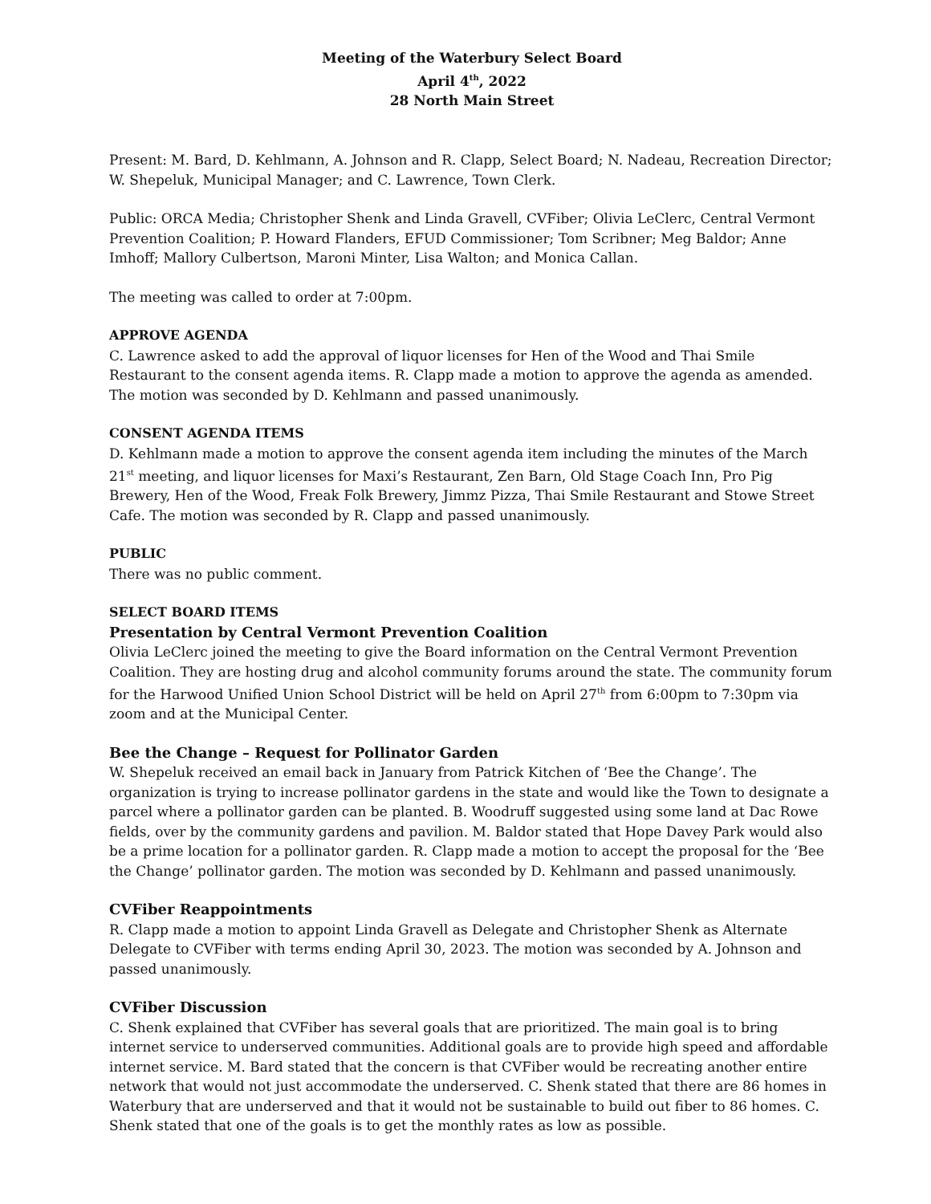Meeting of the Waterbury Select Board
April 4<sup>th</sup>, 2022
28 North Main Street
Present: M. Bard, D. Kehlmann, A. Johnson and R. Clapp, Select Board; N. Nadeau, Recreation Director; W. Shepeluk, Municipal Manager; and C. Lawrence, Town Clerk.
Public: ORCA Media; Christopher Shenk and Linda Gravell, CVFiber; Olivia LeClerc, Central Vermont Prevention Coalition; P. Howard Flanders, EFUD Commissioner; Tom Scribner; Meg Baldor; Anne Imhoff; Mallory Culbertson, Maroni Minter, Lisa Walton; and Monica Callan.
The meeting was called to order at 7:00pm.
APPROVE AGENDA
C. Lawrence asked to add the approval of liquor licenses for Hen of the Wood and Thai Smile Restaurant to the consent agenda items. R. Clapp made a motion to approve the agenda as amended. The motion was seconded by D. Kehlmann and passed unanimously.
CONSENT AGENDA ITEMS
D. Kehlmann made a motion to approve the consent agenda item including the minutes of the March 21<sup>st</sup> meeting, and liquor licenses for Maxi’s Restaurant, Zen Barn, Old Stage Coach Inn, Pro Pig Brewery, Hen of the Wood, Freak Folk Brewery, Jimmz Pizza, Thai Smile Restaurant and Stowe Street Cafe. The motion was seconded by R. Clapp and passed unanimously.
PUBLIC
There was no public comment.
SELECT BOARD ITEMS
Presentation by Central Vermont Prevention Coalition
Olivia LeClerc joined the meeting to give the Board information on the Central Vermont Prevention Coalition. They are hosting drug and alcohol community forums around the state. The community forum for the Harwood Unified Union School District will be held on April 27<sup>th</sup> from 6:00pm to 7:30pm via zoom and at the Municipal Center.
Bee the Change – Request for Pollinator Garden
W. Shepeluk received an email back in January from Patrick Kitchen of ‘Bee the Change’. The organization is trying to increase pollinator gardens in the state and would like the Town to designate a parcel where a pollinator garden can be planted. B. Woodruff suggested using some land at Dac Rowe fields, over by the community gardens and pavilion. M. Baldor stated that Hope Davey Park would also be a prime location for a pollinator garden. R. Clapp made a motion to accept the proposal for the ‘Bee the Change’ pollinator garden. The motion was seconded by D. Kehlmann and passed unanimously.
CVFiber Reappointments
R. Clapp made a motion to appoint Linda Gravell as Delegate and Christopher Shenk as Alternate Delegate to CVFiber with terms ending April 30, 2023. The motion was seconded by A. Johnson and passed unanimously.
CVFiber Discussion
C. Shenk explained that CVFiber has several goals that are prioritized. The main goal is to bring internet service to underserved communities. Additional goals are to provide high speed and affordable internet service. M. Bard stated that the concern is that CVFiber would be recreating another entire network that would not just accommodate the underserved. C. Shenk stated that there are 86 homes in Waterbury that are underserved and that it would not be sustainable to build out fiber to 86 homes. C. Shenk stated that one of the goals is to get the monthly rates as low as possible.